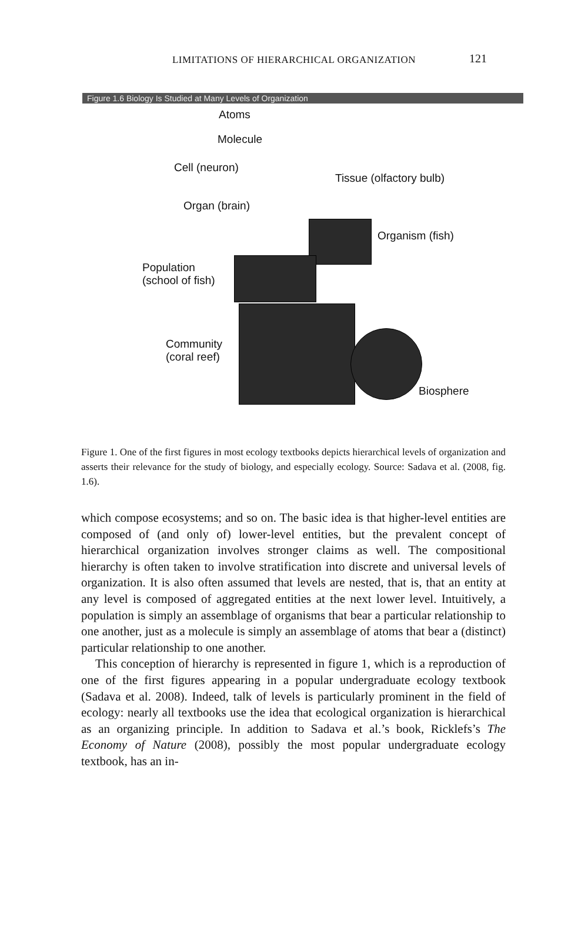LIMITATIONS OF HIERARCHICAL ORGANIZATION
121
Figure 1.6 Biology Is Studied at Many Levels of Organization
Atoms
Molecule
Cell (neuron)
Tissue (olfactory bulb)
Organ (brain)
Organism (fish)
Population
(school of fish)
Community
(coral reef)
Biosphere
Figure 1. One of the first figures in most ecology textbooks depicts hierarchical levels of organization and asserts their relevance for the study of biology, and especially ecology. Source: Sadava et al. (2008, fig. 1.6).
which compose ecosystems; and so on. The basic idea is that higher-level entities are composed of (and only of) lower-level entities, but the prevalent concept of hierarchical organization involves stronger claims as well. The compositional hierarchy is often taken to involve stratification into discrete and universal levels of organization. It is also often assumed that levels are nested, that is, that an entity at any level is composed of aggregated entities at the next lower level. Intuitively, a population is simply an assemblage of organisms that bear a particular relationship to one another, just as a molecule is simply an assemblage of atoms that bear a (distinct) particular relationship to one another.
This conception of hierarchy is represented in figure 1, which is a reproduction of one of the first figures appearing in a popular undergraduate ecology textbook (Sadava et al. 2008). Indeed, talk of levels is particularly prominent in the field of ecology: nearly all textbooks use the idea that ecological organization is hierarchical as an organizing principle. In addition to Sadava et al.’s book, Ricklefs’s The Economy of Nature (2008), possibly the most popular undergraduate ecology textbook, has an in-